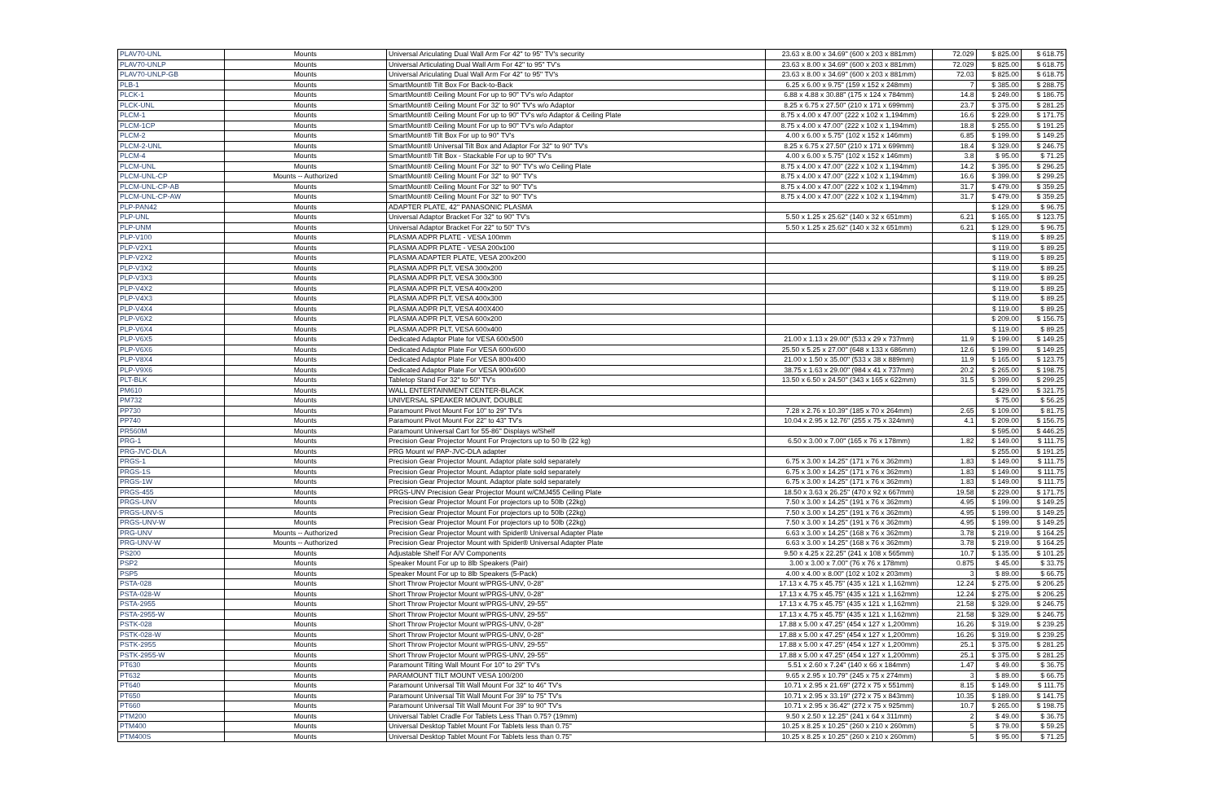| PLAV70-UNL | Mounts | Universal Ariculating Dual Wall Arm For 42" to 95" TV's security | 23.63 x 8.00 x 34.69" (600 x 203 x 881mm) | 72.029 | $ 825.00 | $ 618.75 |
| PLAV70-UNLP | Mounts | Universal Articulating Dual Wall Arm For 42" to 95" TV's | 23.63 x 8.00 x 34.69" (600 x 203 x 881mm) | 72.029 | $ 825.00 | $ 618.75 |
| PLAV70-UNLP-GB | Mounts | Universal Ariculating Dual Wall Arm For 42" to 95" TV's | 23.63 x 8.00 x 34.69" (600 x 203 x 881mm) | 72.03 | $ 825.00 | $ 618.75 |
| PLB-1 | Mounts | SmartMount® Tilt Box For Back-to-Back | 6.25 x 6.00 x 9.75" (159 x 152 x 248mm) | 7 | $ 385.00 | $ 288.75 |
| PLCK-1 | Mounts | SmartMount® Ceiling Mount For up to 90" TV's w/o Adaptor | 6.88 x 4.88 x 30.88" (175 x 124 x 784mm) | 14.8 | $ 249.00 | $ 186.75 |
| PLCK-UNL | Mounts | SmartMount® Ceiling Mount For 32' to 90" TV's w/o Adaptor | 8.25 x 6.75 x 27.50" (210 x 171 x 699mm) | 23.7 | $ 375.00 | $ 281.25 |
| PLCM-1 | Mounts | SmartMount® Ceiling Mount For up to 90" TV's w/o Adaptor & Ceiling Plate | 8.75 x 4.00 x 47.00" (222 x 102 x 1,194mm) | 16.6 | $ 229.00 | $ 171.75 |
| PLCM-1CP | Mounts | SmartMount® Ceiling Mount For up to 90" TV's w/o Adaptor | 8.75 x 4.00 x 47.00" (222 x 102 x 1,194mm) | 18.8 | $ 255.00 | $ 191.25 |
| PLCM-2 | Mounts | SmartMount® Tilt Box For up to 90" TV's | 4.00 x 6.00 x 5.75" (102 x 152 x 146mm) | 6.85 | $ 199.00 | $ 149.25 |
| PLCM-2-UNL | Mounts | SmartMount® Universal Tilt Box and Adaptor For 32" to 90" TV's | 8.25 x 6.75 x 27.50" (210 x 171 x 699mm) | 18.4 | $ 329.00 | $ 246.75 |
| PLCM-4 | Mounts | SmartMount® Tilt Box - Stackable For up to 90" TV's | 4.00 x 6.00 x 5.75" (102 x 152 x 146mm) | 3.8 | $ 95.00 | $ 71.25 |
| PLCM-UNL | Mounts | SmartMount® Ceiling Mount For 32" to 90" TV's w/o Ceiling Plate | 8.75 x 4.00 x 47.00" (222 x 102 x 1,194mm) | 14.2 | $ 395.00 | $ 296.25 |
| PLCM-UNL-CP | Mounts -- Authorized | SmartMount® Ceiling Mount For 32" to 90" TV's | 8.75 x 4.00 x 47.00" (222 x 102 x 1,194mm) | 16.6 | $ 399.00 | $ 299.25 |
| PLCM-UNL-CP-AB | Mounts | SmartMount® Ceiling Mount For 32" to 90" TV's | 8.75 x 4.00 x 47.00" (222 x 102 x 1,194mm) | 31.7 | $ 479.00 | $ 359.25 |
| PLCM-UNL-CP-AW | Mounts | SmartMount® Ceiling Mount For 32" to 90" TV's | 8.75 x 4.00 x 47.00" (222 x 102 x 1,194mm) | 31.7 | $ 479.00 | $ 359.25 |
| PLP-PAN42 | Mounts | ADAPTER PLATE, 42" PANASONIC PLASMA | | | $ 129.00 | $ 96.75 |
| PLP-UNL | Mounts | Universal Adaptor Bracket For 32" to 90" TV's | 5.50 x 1.25 x 25.62" (140 x 32 x 651mm) | 6.21 | $ 165.00 | $ 123.75 |
| PLP-UNM | Mounts | Universal Adaptor Bracket For 22" to 50" TV's | 5.50 x 1.25 x 25.62" (140 x 32 x 651mm) | 6.21 | $ 129.00 | $ 96.75 |
| PLP-V100 | Mounts | PLASMA ADPR PLATE - VESA 100mm | | | $ 119.00 | $ 89.25 |
| PLP-V2X1 | Mounts | PLASMA ADPR PLATE - VESA 200x100 | | | $ 119.00 | $ 89.25 |
| PLP-V2X2 | Mounts | PLASMA ADAPTER PLATE, VESA 200x200 | | | $ 119.00 | $ 89.25 |
| PLP-V3X2 | Mounts | PLASMA ADPR PLT, VESA 300x200 | | | $ 119.00 | $ 89.25 |
| PLP-V3X3 | Mounts | PLASMA ADPR PLT, VESA 300x300 | | | $ 119.00 | $ 89.25 |
| PLP-V4X2 | Mounts | PLASMA ADPR PLT, VESA 400x200 | | | $ 119.00 | $ 89.25 |
| PLP-V4X3 | Mounts | PLASMA ADPR PLT, VESA 400x300 | | | $ 119.00 | $ 89.25 |
| PLP-V4X4 | Mounts | PLASMA ADPR PLT, VESA 400X400 | | | $ 119.00 | $ 89.25 |
| PLP-V6X2 | Mounts | PLASMA ADPR PLT, VESA 600x200 | | | $ 209.00 | $ 156.75 |
| PLP-V6X4 | Mounts | PLASMA ADPR PLT, VESA 600x400 | | | $ 119.00 | $ 89.25 |
| PLP-V6X5 | Mounts | Dedicated Adaptor Plate for VESA 600x500 | 21.00 x 1.13 x 29.00" (533 x 29 x 737mm) | 11.9 | $ 199.00 | $ 149.25 |
| PLP-V6X6 | Mounts | Dedicated Adaptor Plate For VESA 600x600 | 25.50 x 5.25 x 27.00" (648 x 133 x 686mm) | 12.6 | $ 199.00 | $ 149.25 |
| PLP-V8X4 | Mounts | Dedicated Adaptor Plate For VESA 800x400 | 21.00 x 1.50 x 35.00" (533 x 38 x 889mm) | 11.9 | $ 165.00 | $ 123.75 |
| PLP-V9X6 | Mounts | Dedicated Adaptor Plate For VESA 900x600 | 38.75 x 1.63 x 29.00" (984 x 41 x 737mm) | 20.2 | $ 265.00 | $ 198.75 |
| PLT-BLK | Mounts | Tabletop Stand For 32" to 50" TV's | 13.50 x 6.50 x 24.50" (343 x 165 x 622mm) | 31.5 | $ 399.00 | $ 299.25 |
| PM610 | Mounts | WALL ENTERTAINMENT CENTER-BLACK | | | $ 429.00 | $ 321.75 |
| PM732 | Mounts | UNIVERSAL SPEAKER MOUNT, DOUBLE | | | $ 75.00 | $ 56.25 |
| PP730 | Mounts | Paramount Pivot Mount For 10" to 29" TV's | 7.28 x 2.76 x 10.39" (185 x 70 x 264mm) | 2.65 | $ 109.00 | $ 81.75 |
| PP740 | Mounts | Paramount Pivot Mount For 22" to 43" TV's | 10.04 x 2.95 x 12.76" (255 x 75 x 324mm) | 4.1 | $ 209.00 | $ 156.75 |
| PR560M | Mounts | Paramount Universal Cart for 55-86" Displays w/Shelf | | | $ 595.00 | $ 446.25 |
| PRG-1 | Mounts | Precision Gear Projector Mount For Projectors up to 50 lb (22 kg) | 6.50 x 3.00 x 7.00" (165 x 76 x 178mm) | 1.82 | $ 149.00 | $ 111.75 |
| PRG-JVC-DLA | Mounts | PRG Mount w/ PAP-JVC-DLA adapter | | | $ 255.00 | $ 191.25 |
| PRGS-1 | Mounts | Precision Gear Projector Mount. Adaptor plate sold separately | 6.75 x 3.00 x 14.25" (171 x 76 x 362mm) | 1.83 | $ 149.00 | $ 111.75 |
| PRGS-1S | Mounts | Precision Gear Projector Mount. Adaptor plate sold separately | 6.75 x 3.00 x 14.25" (171 x 76 x 362mm) | 1.83 | $ 149.00 | $ 111.75 |
| PRGS-1W | Mounts | Precision Gear Projector Mount. Adaptor plate sold separately | 6.75 x 3.00 x 14.25" (171 x 76 x 362mm) | 1.83 | $ 149.00 | $ 111.75 |
| PRGS-455 | Mounts | PRGS-UNV Precision Gear Projector Mount w/CMJ455 Ceiling Plate | 18.50 x 3.63 x 26.25" (470 x 92 x 667mm) | 19.58 | $ 229.00 | $ 171.75 |
| PRGS-UNV | Mounts | Precision Gear Projector Mount For projectors up to 50lb (22kg) | 7.50 x 3.00 x 14.25" (191 x 76 x 362mm) | 4.95 | $ 199.00 | $ 149.25 |
| PRGS-UNV-S | Mounts | Precision Gear Projector Mount For projectors up to 50lb (22kg) | 7.50 x 3.00 x 14.25" (191 x 76 x 362mm) | 4.95 | $ 199.00 | $ 149.25 |
| PRGS-UNV-W | Mounts | Precision Gear Projector Mount For projectors up to 50lb (22kg) | 7.50 x 3.00 x 14.25" (191 x 76 x 362mm) | 4.95 | $ 199.00 | $ 149.25 |
| PRG-UNV | Mounts -- Authorized | Precision Gear Projector Mount with Spider® Universal Adapter Plate | 6.63 x 3.00 x 14.25" (168 x 76 x 362mm) | 3.78 | $ 219.00 | $ 164.25 |
| PRG-UNV-W | Mounts -- Authorized | Precision Gear Projector Mount with Spider® Universal Adapter Plate | 6.63 x 3.00 x 14.25" (168 x 76 x 362mm) | 3.78 | $ 219.00 | $ 164.25 |
| PS200 | Mounts | Adjustable Shelf For A/V Components | 9.50 x 4.25 x 22.25" (241 x 108 x 565mm) | 10.7 | $ 135.00 | $ 101.25 |
| PSP2 | Mounts | Speaker Mount For up to 8lb Speakers (Pair) | 3.00 x 3.00 x 7.00" (76 x 76 x 178mm) | 0.875 | $ 45.00 | $ 33.75 |
| PSP5 | Mounts | Speaker Mount For up to 8lb Speakers (5-Pack) | 4.00 x 4.00 x 8.00" (102 x 102 x 203mm) | 3 | $ 89.00 | $ 66.75 |
| PSTA-028 | Mounts | Short Throw Projector Mount w/PRGS-UNV, 0-28" | 17.13 x 4.75 x 45.75" (435 x 121 x 1,162mm) | 12.24 | $ 275.00 | $ 206.25 |
| PSTA-028-W | Mounts | Short Throw Projector Mount w/PRGS-UNV, 0-28" | 17.13 x 4.75 x 45.75" (435 x 121 x 1,162mm) | 12.24 | $ 275.00 | $ 206.25 |
| PSTA-2955 | Mounts | Short Throw Projector Mount w/PRGS-UNV, 29-55" | 17.13 x 4.75 x 45.75" (435 x 121 x 1,162mm) | 21.58 | $ 329.00 | $ 246.75 |
| PSTA-2955-W | Mounts | Short Throw Projector Mount w/PRGS-UNV, 29-55" | 17.13 x 4.75 x 45.75" (435 x 121 x 1,162mm) | 21.58 | $ 329.00 | $ 246.75 |
| PSTK-028 | Mounts | Short Throw Projector Mount w/PRGS-UNV, 0-28" | 17.88 x 5.00 x 47.25" (454 x 127 x 1,200mm) | 16.26 | $ 319.00 | $ 239.25 |
| PSTK-028-W | Mounts | Short Throw Projector Mount w/PRGS-UNV, 0-28" | 17.88 x 5.00 x 47.25" (454 x 127 x 1,200mm) | 16.26 | $ 319.00 | $ 239.25 |
| PSTK-2955 | Mounts | Short Throw Projector Mount w/PRGS-UNV, 29-55" | 17.88 x 5.00 x 47.25" (454 x 127 x 1,200mm) | 25.1 | $ 375.00 | $ 281.25 |
| PSTK-2955-W | Mounts | Short Throw Projector Mount w/PRGS-UNV, 29-55" | 17.88 x 5.00 x 47.25" (454 x 127 x 1,200mm) | 25.1 | $ 375.00 | $ 281.25 |
| PT630 | Mounts | Paramount Tilting Wall Mount For 10" to 29" TV's | 5.51 x 2.60 x 7.24" (140 x 66 x 184mm) | 1.47 | $ 49.00 | $ 36.75 |
| PT632 | Mounts | PARAMOUNT TILT MOUNT VESA 100/200 | 9.65 x 2.95 x 10.79" (245 x 75 x 274mm) | 3 | $ 89.00 | $ 66.75 |
| PT640 | Mounts | Paramount Universal Tilt Wall Mount For 32" to 46" TV's | 10.71 x 2.95 x 21.69" (272 x 75 x 551mm) | 8.15 | $ 149.00 | $ 111.75 |
| PT650 | Mounts | Paramount Universal Tilt Wall Mount For 39" to 75" TV's | 10.71 x 2.95 x 33.19" (272 x 75 x 843mm) | 10.35 | $ 189.00 | $ 141.75 |
| PT660 | Mounts | Paramount Universal Tilt Wall Mount For 39" to 90" TV's | 10.71 x 2.95 x 36.42" (272 x 75 x 925mm) | 10.7 | $ 265.00 | $ 198.75 |
| PTM200 | Mounts | Universal Tablet Cradle For Tablets Less Than 0.75? (19mm) | 9.50 x 2.50 x 12.25" (241 x 64 x 311mm) | 2 | $ 49.00 | $ 36.75 |
| PTM400 | Mounts | Universal Desktop Tablet Mount For Tablets less than 0.75" | 10.25 x 8.25 x 10.25" (260 x 210 x 260mm) | 5 | $ 79.00 | $ 59.25 |
| PTM400S | Mounts | Universal Desktop Tablet Mount For Tablets less than 0.75" | 10.25 x 8.25 x 10.25" (260 x 210 x 260mm) | 5 | $ 95.00 | $ 71.25 |